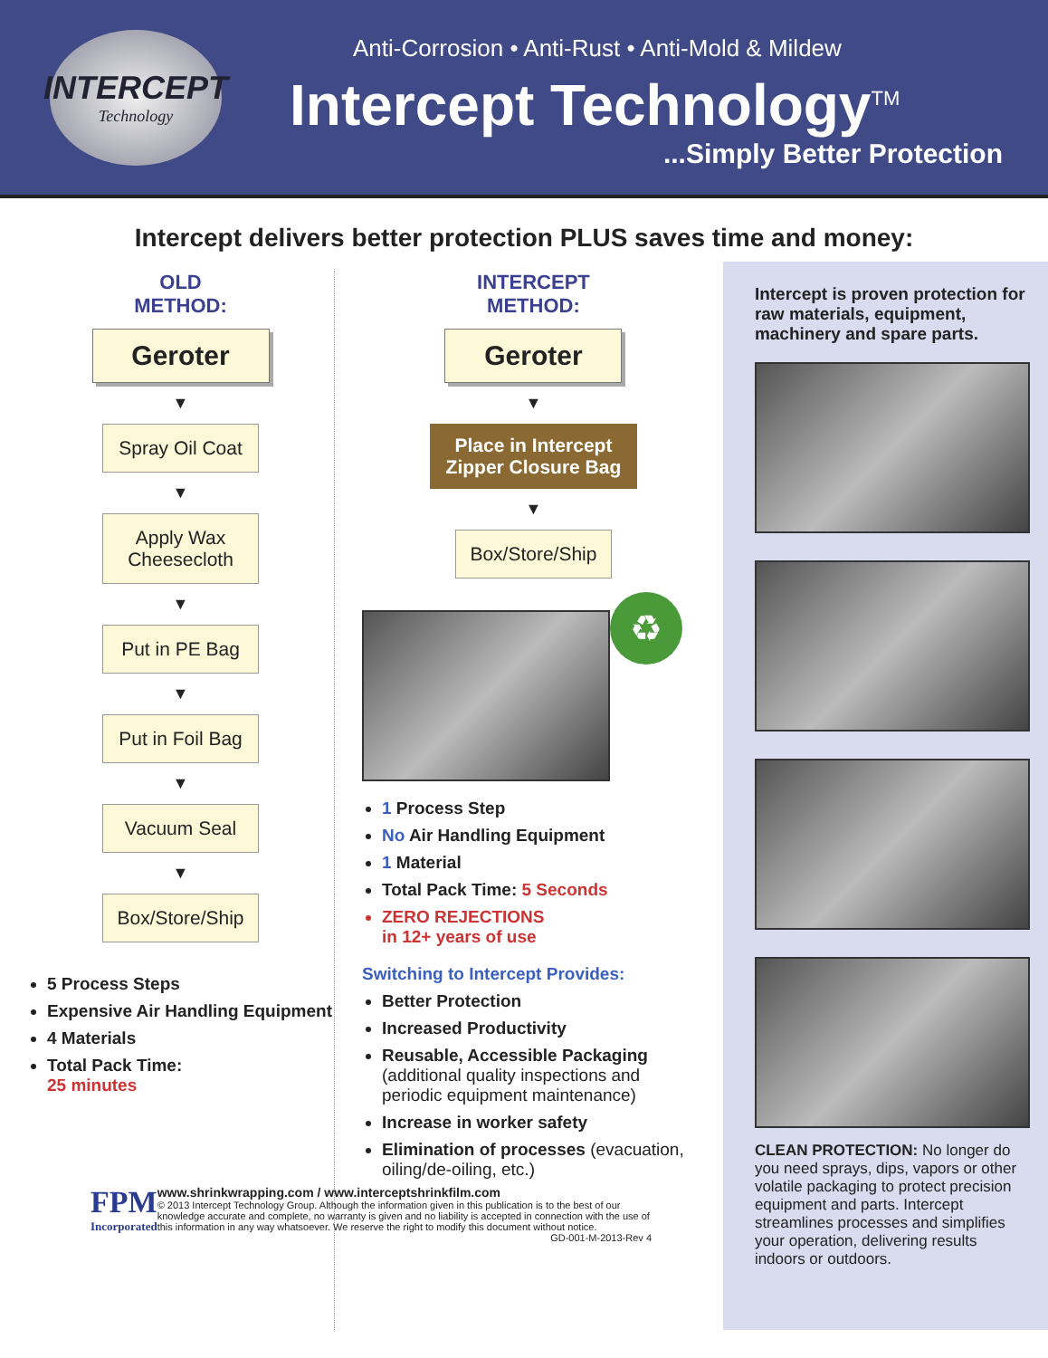INTERCEPT
Technology
Anti-Corrosion • Anti-Rust • Anti-Mold & Mildew
Intercept Technology<sup>TM</sup>
...Simply Better Protection
Intercept delivers better protection PLUS saves time and money:
OLD
METHOD:
Geroter
▼
Spray Oil Coat
▼
Apply Wax Cheesecloth
▼
Put in PE Bag
▼
Put in Foil Bag
▼
Vacuum Seal
▼
Box/Store/Ship
5 Process Steps
Expensive Air Handling Equipment
4 Materials
Total Pack Time:
25 minutes
INTERCEPT
METHOD:
Geroter
▼
Place in Intercept Zipper Closure Bag
▼
Box/Store/Ship
♻
1 Process Step
No Air Handling Equipment
1 Material
Total Pack Time: 5 Seconds
ZERO REJECTIONS
in 12+ years of use
Switching to Intercept Provides:
Better Protection
Increased Productivity
Reusable, Accessible Packaging (additional quality inspections and periodic equipment maintenance)
Increase in worker safety
Elimination of processes (evacuation, oiling/de-oiling, etc.)
Intercept is proven protection for raw materials, equipment, machinery and spare parts.
CLEAN PROTECTION: No longer do you need sprays, dips, vapors or other volatile packaging to protect precision equipment and parts. Intercept streamlines processes and simplifies your operation, delivering results indoors or outdoors.
FPM
Incorporated
www.shrinkwrapping.com / www.interceptshrinkfilm.com
© 2013 Intercept Technology Group. Although the information given in this publication is to the best of our knowledge accurate and complete, no warranty is given and no liability is accepted in connection with the use of this information in any way whatsoever. We reserve the right to modify this document without notice.
GD-001-M-2013-Rev 4